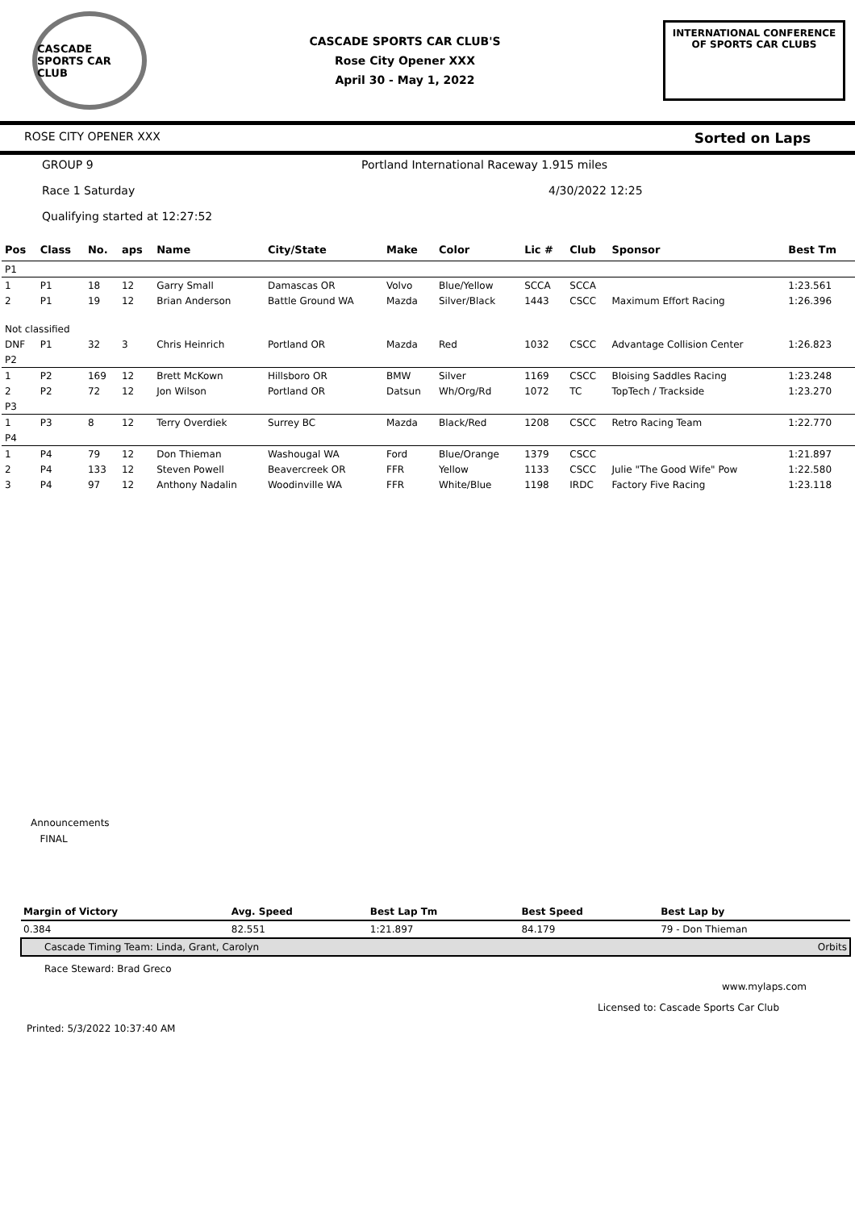CASCADE SPORTS CAR CLUB
CASCADE SPORTS CAR CLUB'S
Rose City Opener XXX
April 30 - May 1, 2022
INTERNATIONAL CONFERENCE
OF SPORTS CAR CLUBS
ROSE CITY OPENER XXX Sorted on Laps
GROUP 9 Portland International Raceway 1.915 miles
Race 1 Saturday 4/30/2022 12:25
Qualifying started at 12:27:52
| Pos | Class | No. | aps | Name | City/State | Make | Color | Lic # | Club | Sponsor | Best Tm |
| --- | --- | --- | --- | --- | --- | --- | --- | --- | --- | --- | --- |
| P1 | | | | | | | | | | | |
| 1 | P1 | 18 | 12 | Garry Small | Damascas OR | Volvo | Blue/Yellow | SCCA | SCCA | | 1:23.561 |
| 2 | P1 | 19 | 12 | Brian Anderson | Battle Ground WA | Mazda | Silver/Black | 1443 | CSCC | Maximum Effort Racing | 1:26.396 |
| Not classified | | | | | | | | | | | |
| DNF | P1 | 32 | 3 | Chris Heinrich | Portland OR | Mazda | Red | 1032 | CSCC | Advantage Collision Center | 1:26.823 |
| P2 | | | | | | | | | | | |
| 1 | P2 | 169 | 12 | Brett McKown | Hillsboro OR | BMW | Silver | 1169 | CSCC | Bloising Saddles Racing | 1:23.248 |
| 2 | P2 | 72 | 12 | Jon Wilson | Portland OR | Datsun | Wh/Org/Rd | 1072 | TC | TopTech / Trackside | 1:23.270 |
| P3 | | | | | | | | | | | |
| 1 | P3 | 8 | 12 | Terry Overdiek | Surrey BC | Mazda | Black/Red | 1208 | CSCC | Retro Racing Team | 1:22.770 |
| P4 | | | | | | | | | | | |
| 1 | P4 | 79 | 12 | Don Thieman | Washougal WA | Ford | Blue/Orange | 1379 | CSCC | | 1:21.897 |
| 2 | P4 | 133 | 12 | Steven Powell | Beavercreek OR | FFR | Yellow | 1133 | CSCC | Julie "The Good Wife" Pow | 1:22.580 |
| 3 | P4 | 97 | 12 | Anthony Nadalin | Woodinville WA | FFR | White/Blue | 1198 | IRDC | Factory Five Racing | 1:23.118 |
Announcements
FINAL
| Margin of Victory | Avg. Speed | Best Lap Tm | Best Speed | Best Lap by |
| --- | --- | --- | --- | --- |
| 0.384 | 82.551 | 1:21.897 | 84.179 | 79 - Don Thieman |
| Cascade Timing Team: Linda, Grant, Carolyn | | | | Orbits |
Race Steward: Brad Greco
www.mylaps.com
Licensed to: Cascade Sports Car Club
Printed: 5/3/2022 10:37:40 AM